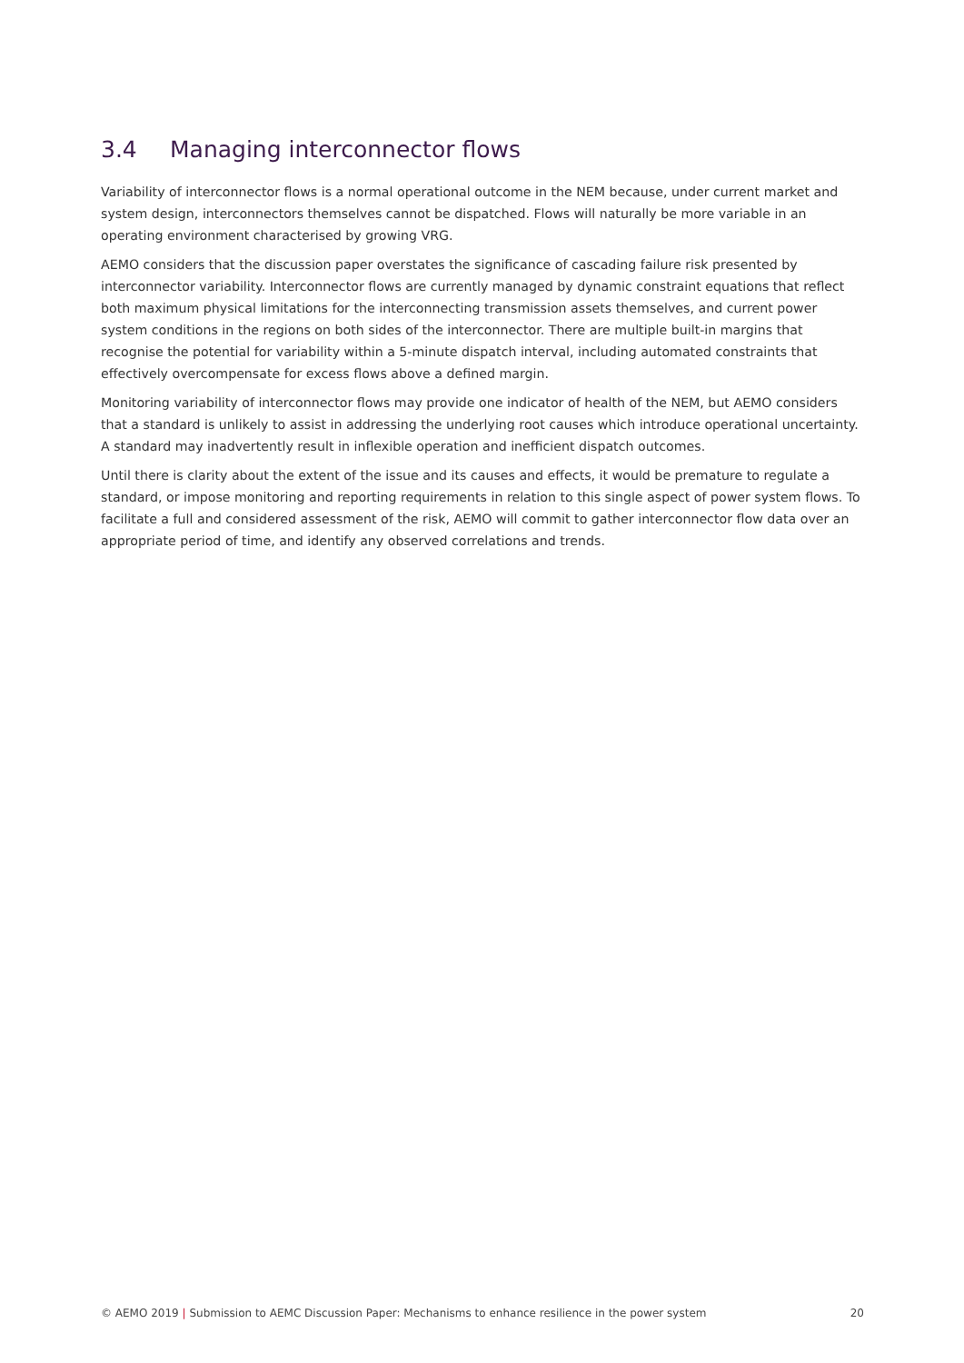3.4 Managing interconnector flows
Variability of interconnector flows is a normal operational outcome in the NEM because, under current market and system design, interconnectors themselves cannot be dispatched. Flows will naturally be more variable in an operating environment characterised by growing VRG.
AEMO considers that the discussion paper overstates the significance of cascading failure risk presented by interconnector variability. Interconnector flows are currently managed by dynamic constraint equations that reflect both maximum physical limitations for the interconnecting transmission assets themselves, and current power system conditions in the regions on both sides of the interconnector. There are multiple built-in margins that recognise the potential for variability within a 5-minute dispatch interval, including automated constraints that effectively overcompensate for excess flows above a defined margin.
Monitoring variability of interconnector flows may provide one indicator of health of the NEM, but AEMO considers that a standard is unlikely to assist in addressing the underlying root causes which introduce operational uncertainty. A standard may inadvertently result in inflexible operation and inefficient dispatch outcomes.
Until there is clarity about the extent of the issue and its causes and effects, it would be premature to regulate a standard, or impose monitoring and reporting requirements in relation to this single aspect of power system flows. To facilitate a full and considered assessment of the risk, AEMO will commit to gather interconnector flow data over an appropriate period of time, and identify any observed correlations and trends.
© AEMO 2019 | Submission to AEMC Discussion Paper: Mechanisms to enhance resilience in the power system 20